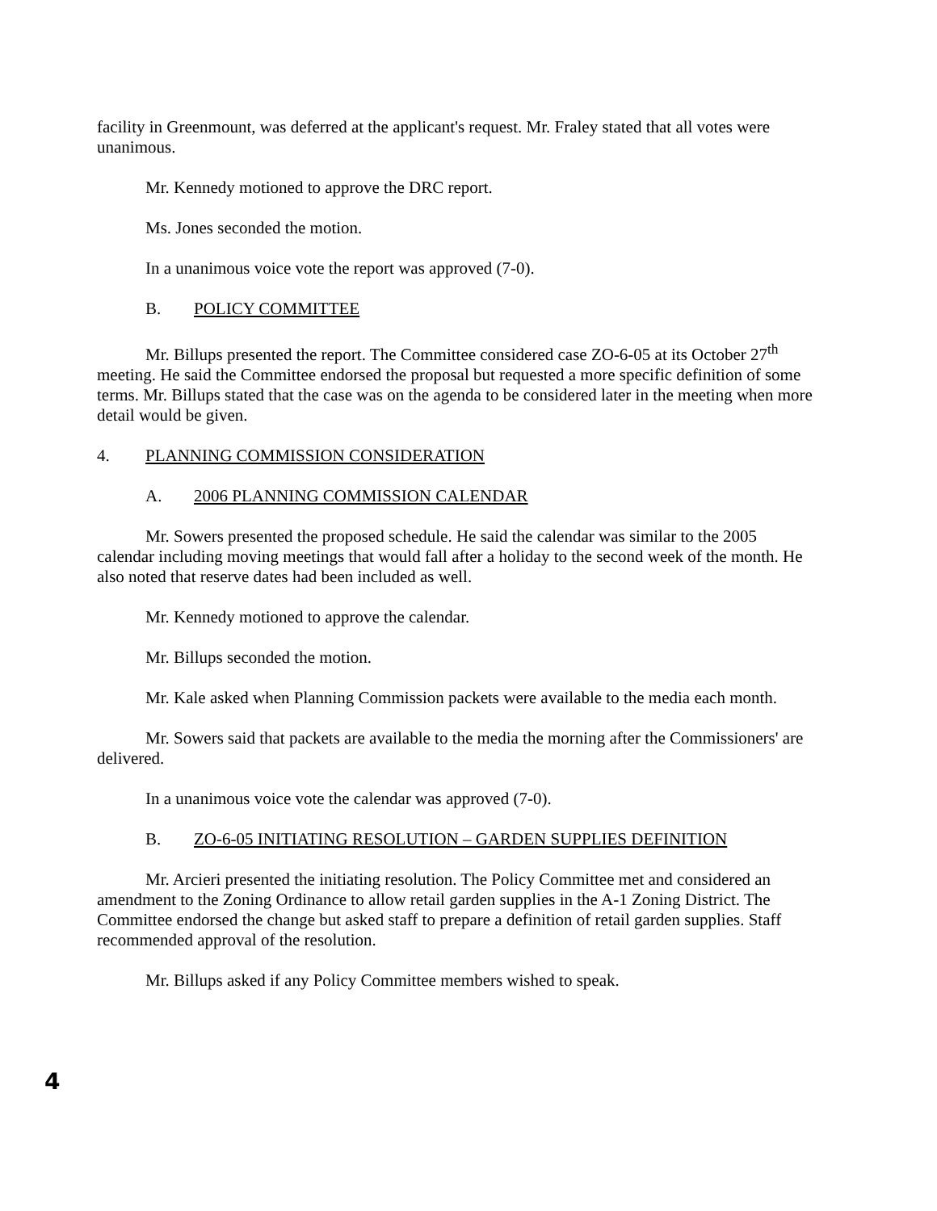facility in Greenmount, was deferred at the applicant's request. Mr. Fraley stated that all votes were unanimous.
Mr. Kennedy motioned to approve the DRC report.
Ms. Jones seconded the motion.
In a unanimous voice vote the report was approved (7-0).
B. POLICY COMMITTEE
Mr. Billups presented the report. The Committee considered case ZO-6-05 at its October 27<sup>th</sup> meeting. He said the Committee endorsed the proposal but requested a more specific definition of some terms. Mr. Billups stated that the case was on the agenda to be considered later in the meeting when more detail would be given.
4. PLANNING COMMISSION CONSIDERATION
A. 2006 PLANNING COMMISSION CALENDAR
Mr. Sowers presented the proposed schedule. He said the calendar was similar to the 2005 calendar including moving meetings that would fall after a holiday to the second week of the month. He also noted that reserve dates had been included as well.
Mr. Kennedy motioned to approve the calendar.
Mr. Billups seconded the motion.
Mr. Kale asked when Planning Commission packets were available to the media each month.
Mr. Sowers said that packets are available to the media the morning after the Commissioners' are delivered.
In a unanimous voice vote the calendar was approved (7-0).
B. ZO-6-05 INITIATING RESOLUTION – GARDEN SUPPLIES DEFINITION
Mr. Arcieri presented the initiating resolution. The Policy Committee met and considered an amendment to the Zoning Ordinance to allow retail garden supplies in the A-1 Zoning District. The Committee endorsed the change but asked staff to prepare a definition of retail garden supplies. Staff recommended approval of the resolution.
Mr. Billups asked if any Policy Committee members wished to speak.
4